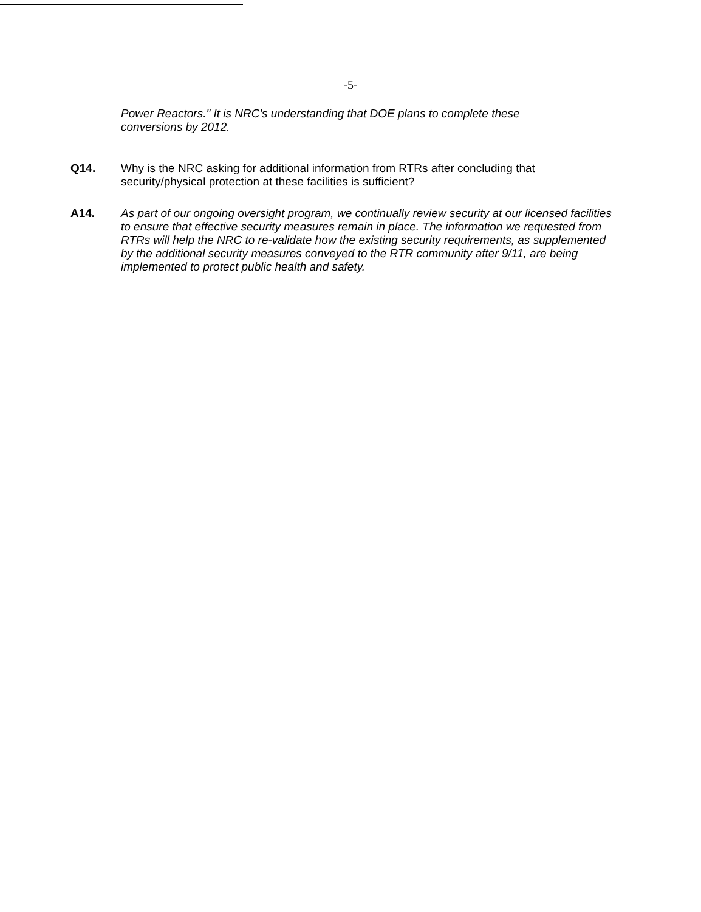-5-
Power Reactors." It is NRC's understanding that DOE plans to complete these conversions by 2012.
Q14. Why is the NRC asking for additional information from RTRs after concluding that security/physical protection at these facilities is sufficient?
A14. As part of our ongoing oversight program, we continually review security at our licensed facilities to ensure that effective security measures remain in place. The information we requested from RTRs will help the NRC to re-validate how the existing security requirements, as supplemented by the additional security measures conveyed to the RTR community after 9/11, are being implemented to protect public health and safety.